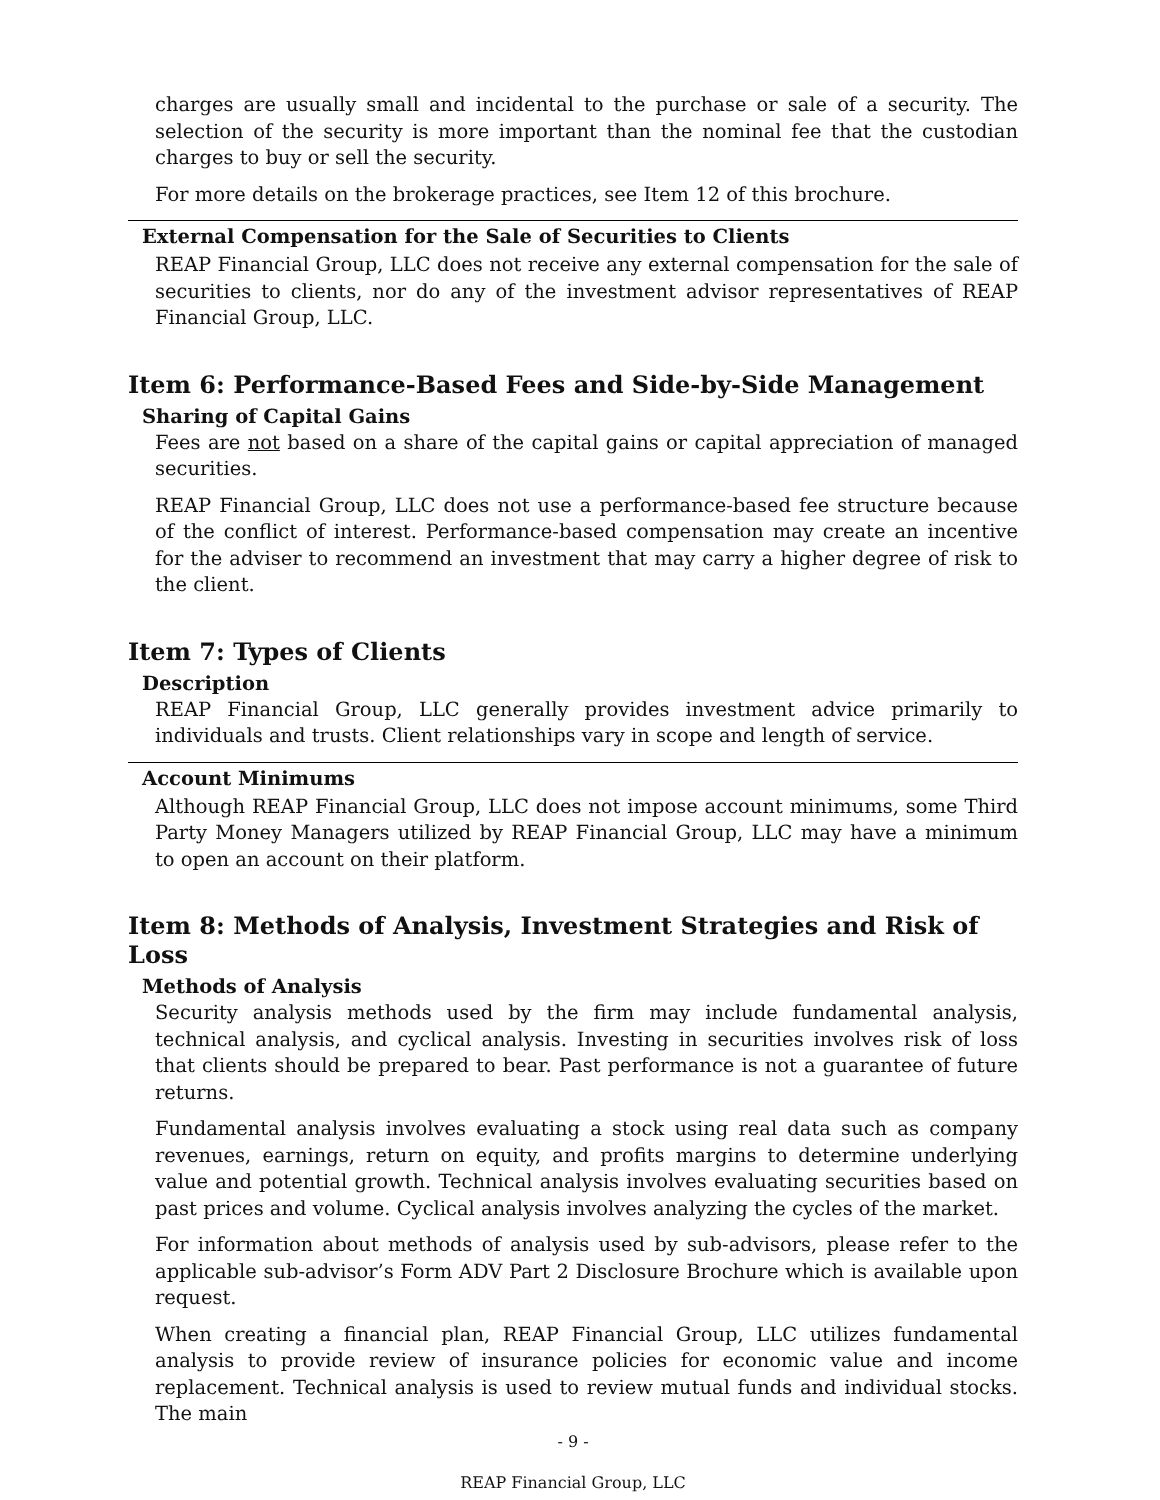charges are usually small and incidental to the purchase or sale of a security. The selection of the security is more important than the nominal fee that the custodian charges to buy or sell the security.
For more details on the brokerage practices, see Item 12 of this brochure.
External Compensation for the Sale of Securities to Clients
REAP Financial Group, LLC does not receive any external compensation for the sale of securities to clients, nor do any of the investment advisor representatives of REAP Financial Group, LLC.
Item 6: Performance-Based Fees and Side-by-Side Management
Sharing of Capital Gains
Fees are not based on a share of the capital gains or capital appreciation of managed securities.
REAP Financial Group, LLC does not use a performance-based fee structure because of the conflict of interest. Performance-based compensation may create an incentive for the adviser to recommend an investment that may carry a higher degree of risk to the client.
Item 7: Types of Clients
Description
REAP Financial Group, LLC generally provides investment advice primarily to individuals and trusts. Client relationships vary in scope and length of service.
Account Minimums
Although REAP Financial Group, LLC does not impose account minimums, some Third Party Money Managers utilized by REAP Financial Group, LLC may have a minimum to open an account on their platform.
Item 8: Methods of Analysis, Investment Strategies and Risk of Loss
Methods of Analysis
Security analysis methods used by the firm may include fundamental analysis, technical analysis, and cyclical analysis. Investing in securities involves risk of loss that clients should be prepared to bear. Past performance is not a guarantee of future returns.
Fundamental analysis involves evaluating a stock using real data such as company revenues, earnings, return on equity, and profits margins to determine underlying value and potential growth. Technical analysis involves evaluating securities based on past prices and volume. Cyclical analysis involves analyzing the cycles of the market.
For information about methods of analysis used by sub-advisors, please refer to the applicable sub-advisor’s Form ADV Part 2 Disclosure Brochure which is available upon request.
When creating a financial plan, REAP Financial Group, LLC utilizes fundamental analysis to provide review of insurance policies for economic value and income replacement. Technical analysis is used to review mutual funds and individual stocks. The main
- 9 -
REAP Financial Group, LLC